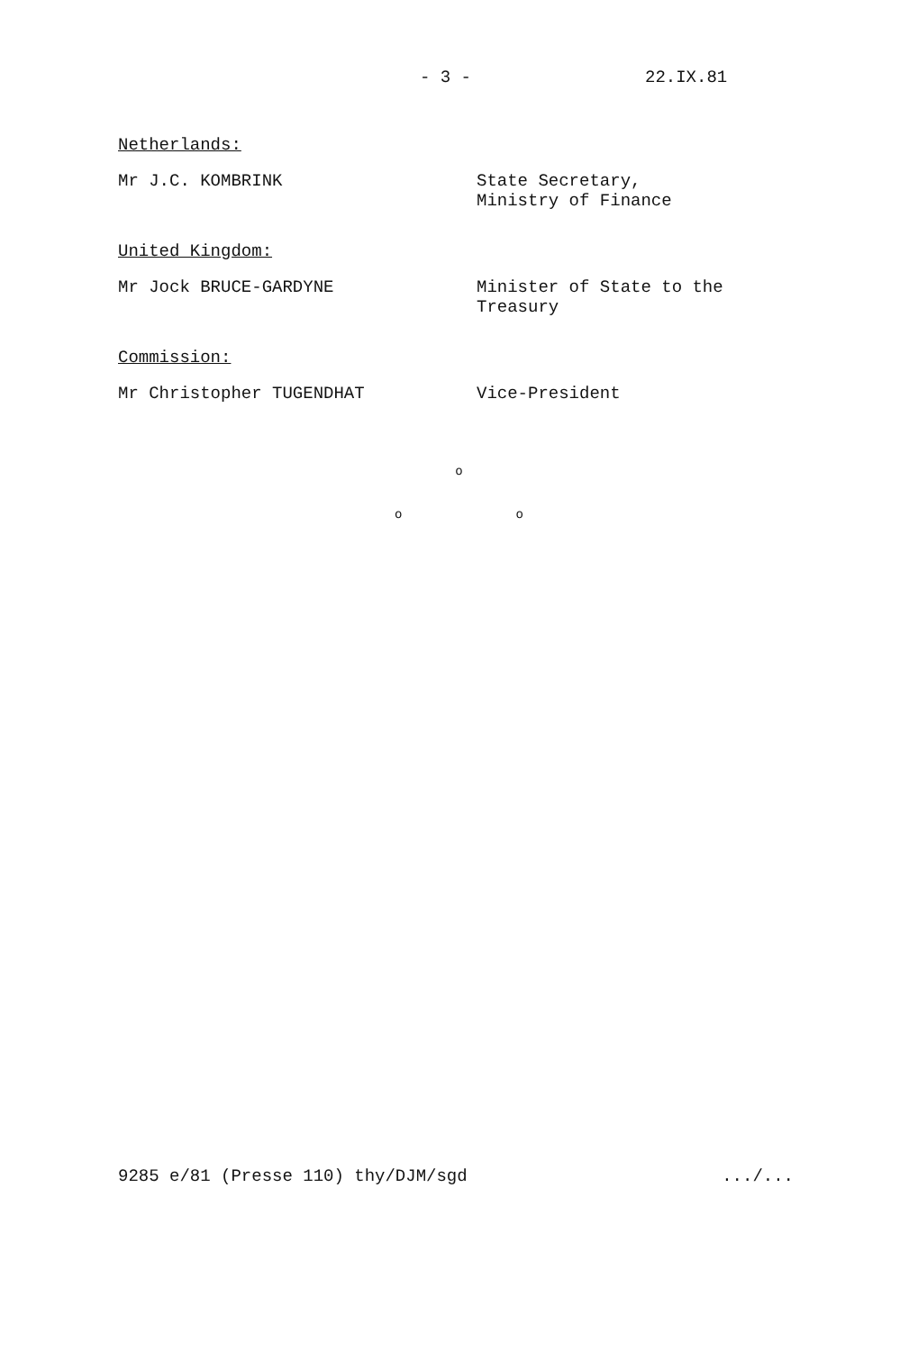- 3 - 22.IX.81
Netherlands:
Mr J.C. KOMBRINK State Secretary,
Ministry of Finance
United Kingdom:
Mr Jock BRUCE-GARDYNE Minister of State to the
Treasury
Commission:
Mr Christopher TUGENDHAT Vice-President
o
o o
9285 e/81 (Presse 110) thy/DJM/sgd.../...